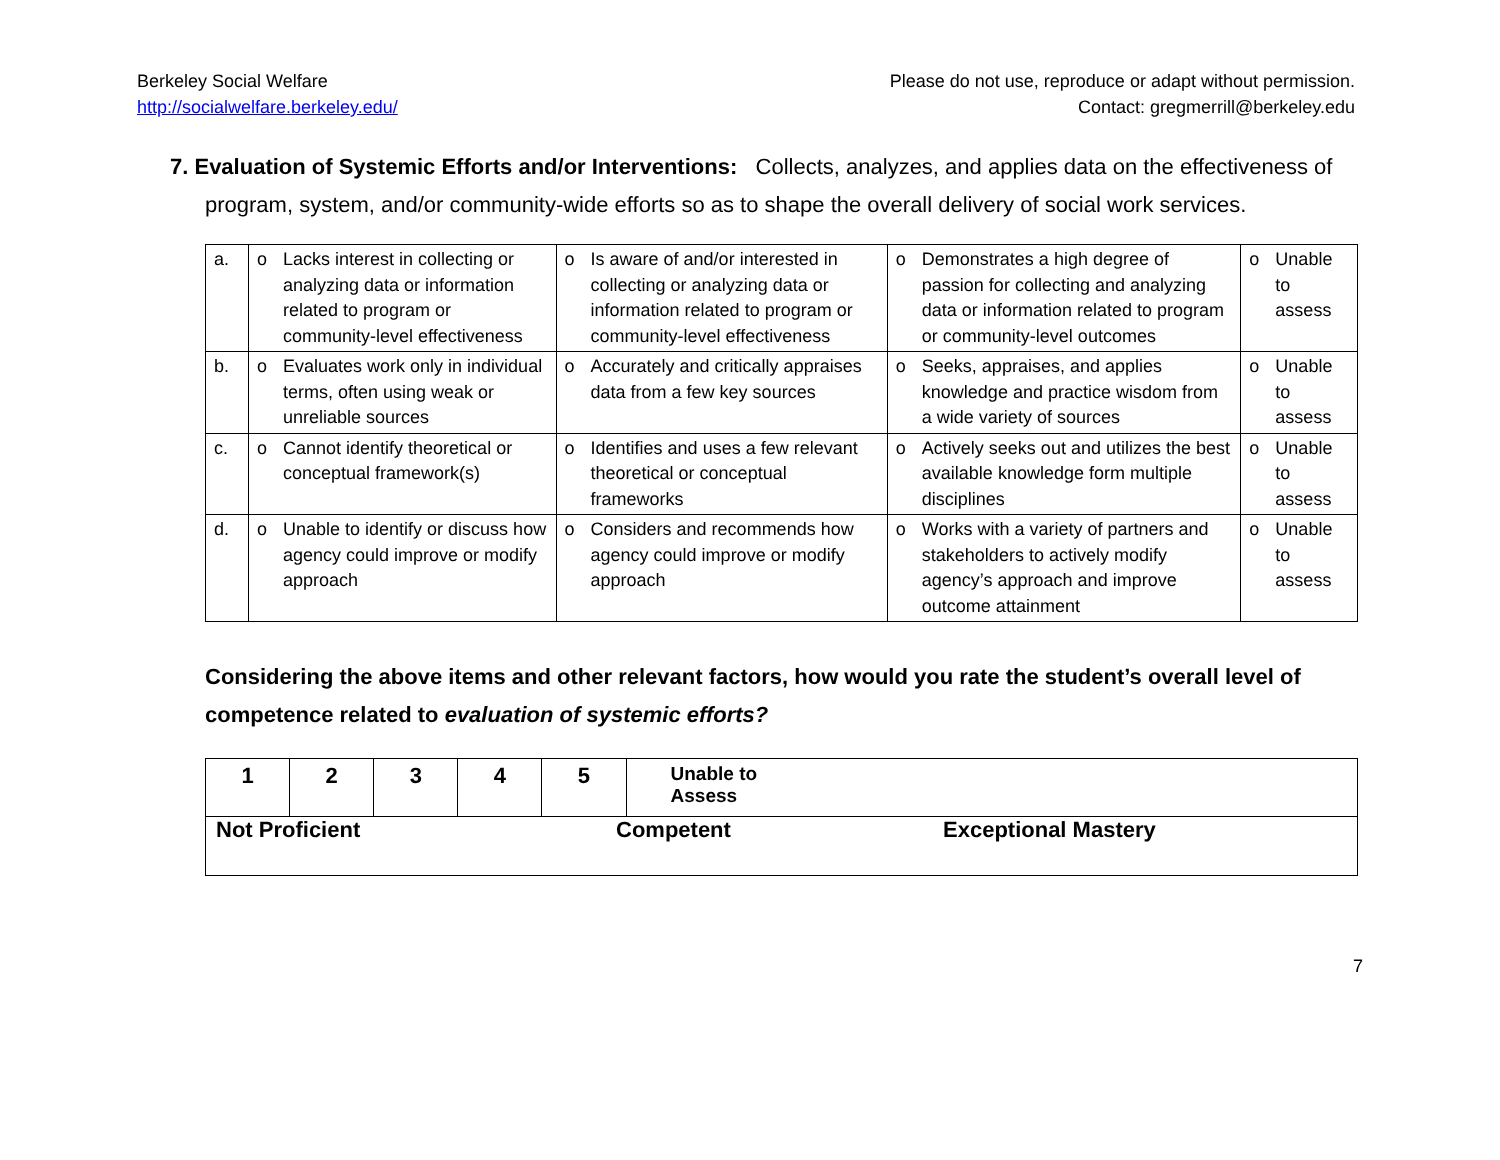Berkeley Social Welfare
http://socialwelfare.berkeley.edu/
Please do not use, reproduce or adapt without permission.
Contact: gregmerrill@berkeley.edu
7. Evaluation of Systemic Efforts and/or Interventions: Collects, analyzes, and applies data on the effectiveness of program, system, and/or community-wide efforts so as to shape the overall delivery of social work services.
| a. | o | Lacks interest in collecting or analyzing data or information related to program or community-level effectiveness | o | Is aware of and/or interested in collecting or analyzing data or information related to program or community-level effectiveness | o | Demonstrates a high degree of passion for collecting and analyzing data or information related to program or community-level outcomes | o | Unable to assess |
| b. | o | Evaluates work only in individual terms, often using weak or unreliable sources | o | Accurately and critically appraises data from a few key sources | o | Seeks, appraises, and applies knowledge and practice wisdom from a wide variety of sources | o | Unable to assess |
| c. | o | Cannot identify theoretical or conceptual framework(s) | o | Identifies and uses a few relevant theoretical or conceptual frameworks | o | Actively seeks out and utilizes the best available knowledge form multiple disciplines | o | Unable to assess |
| d. | o | Unable to identify or discuss how agency could improve or modify approach | o | Considers and recommends how agency could improve or modify approach | o | Works with a variety of partners and stakeholders to actively modify agency’s approach and improve outcome attainment | o | Unable to assess |
Considering the above items and other relevant factors, how would you rate the student’s overall level of competence related to evaluation of systemic efforts?
| 1 | 2 | 3 | 4 | 5 | Unable to Assess |
| Not Proficient Competent Exceptional Mastery | | | | | |
7